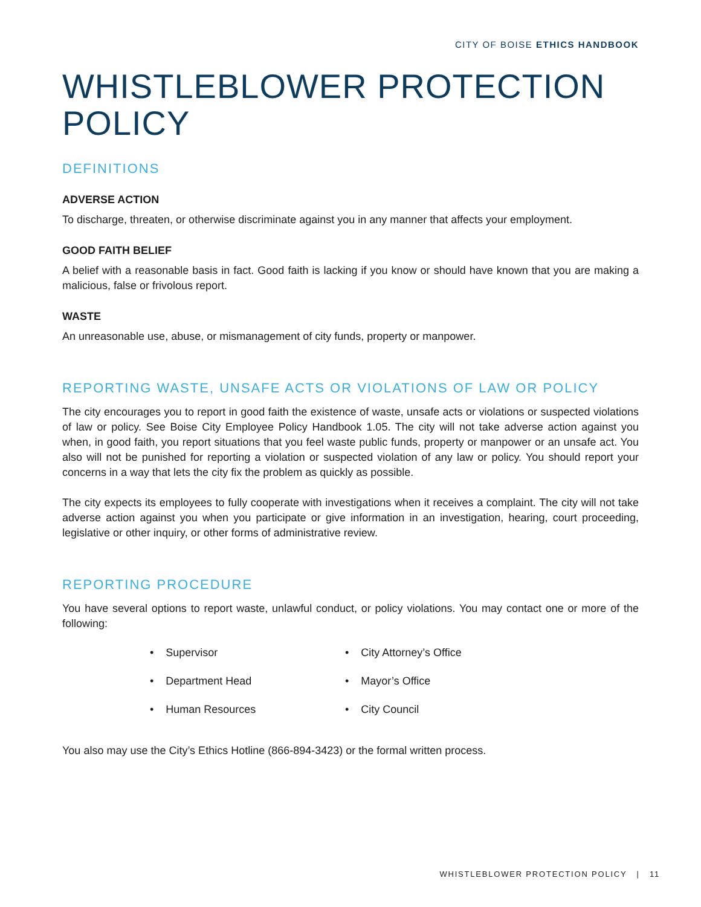CITY OF BOISE ETHICS HANDBOOK
WHISTLEBLOWER PROTECTION POLICY
DEFINITIONS
ADVERSE ACTION
To discharge, threaten, or otherwise discriminate against you in any manner that affects your employment.
GOOD FAITH BELIEF
A belief with a reasonable basis in fact. Good faith is lacking if you know or should have known that you are making a malicious, false or frivolous report.
WASTE
An unreasonable use, abuse, or mismanagement of city funds, property or manpower.
REPORTING WASTE, UNSAFE ACTS OR VIOLATIONS OF LAW OR POLICY
The city encourages you to report in good faith the existence of waste, unsafe acts or violations or suspected violations of law or policy. See Boise City Employee Policy Handbook 1.05. The city will not take adverse action against you when, in good faith, you report situations that you feel waste public funds, property or manpower or an unsafe act. You also will not be punished for reporting a violation or suspected violation of any law or policy. You should report your concerns in a way that lets the city fix the problem as quickly as possible.
The city expects its employees to fully cooperate with investigations when it receives a complaint. The city will not take adverse action against you when you participate or give information in an investigation, hearing, court proceeding, legislative or other inquiry, or other forms of administrative review.
REPORTING PROCEDURE
You have several options to report waste, unlawful conduct, or policy violations. You may contact one or more of the following:
• Supervisor
• City Attorney’s Office
• Department Head
• Mayor’s Office
• Human Resources
• City Council
You also may use the City’s Ethics Hotline (866-894-3423) or the formal written process.
WHISTLEBLOWER PROTECTION POLICY | 11